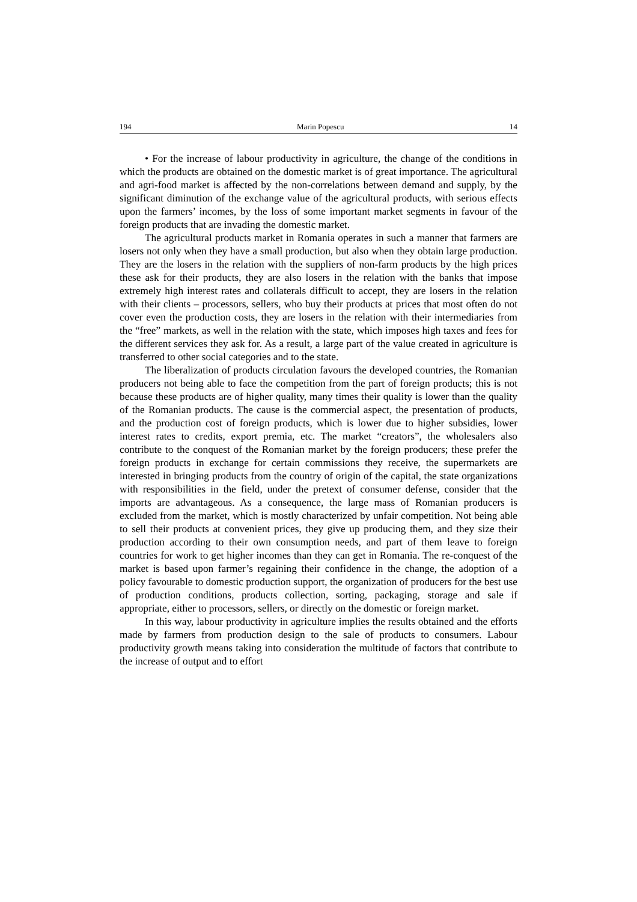194 Marin Popescu 14
• For the increase of labour productivity in agriculture, the change of the conditions in which the products are obtained on the domestic market is of great importance. The agricultural and agri-food market is affected by the non-correlations between demand and supply, by the significant diminution of the exchange value of the agricultural products, with serious effects upon the farmers’ incomes, by the loss of some important market segments in favour of the foreign products that are invading the domestic market.
The agricultural products market in Romania operates in such a manner that farmers are losers not only when they have a small production, but also when they obtain large production. They are the losers in the relation with the suppliers of non-farm products by the high prices these ask for their products, they are also losers in the relation with the banks that impose extremely high interest rates and collaterals difficult to accept, they are losers in the relation with their clients – processors, sellers, who buy their products at prices that most often do not cover even the production costs, they are losers in the relation with their intermediaries from the “free” markets, as well in the relation with the state, which imposes high taxes and fees for the different services they ask for. As a result, a large part of the value created in agriculture is transferred to other social categories and to the state.
The liberalization of products circulation favours the developed countries, the Romanian producers not being able to face the competition from the part of foreign products; this is not because these products are of higher quality, many times their quality is lower than the quality of the Romanian products. The cause is the commercial aspect, the presentation of products, and the production cost of foreign products, which is lower due to higher subsidies, lower interest rates to credits, export premia, etc. The market “creators”, the wholesalers also contribute to the conquest of the Romanian market by the foreign producers; these prefer the foreign products in exchange for certain commissions they receive, the supermarkets are interested in bringing products from the country of origin of the capital, the state organizations with responsibilities in the field, under the pretext of consumer defense, consider that the imports are advantageous. As a consequence, the large mass of Romanian producers is excluded from the market, which is mostly characterized by unfair competition. Not being able to sell their products at convenient prices, they give up producing them, and they size their production according to their own consumption needs, and part of them leave to foreign countries for work to get higher incomes than they can get in Romania. The re-conquest of the market is based upon farmer’s regaining their confidence in the change, the adoption of a policy favourable to domestic production support, the organization of producers for the best use of production conditions, products collection, sorting, packaging, storage and sale if appropriate, either to processors, sellers, or directly on the domestic or foreign market.
In this way, labour productivity in agriculture implies the results obtained and the efforts made by farmers from production design to the sale of products to consumers. Labour productivity growth means taking into consideration the multitude of factors that contribute to the increase of output and to effort